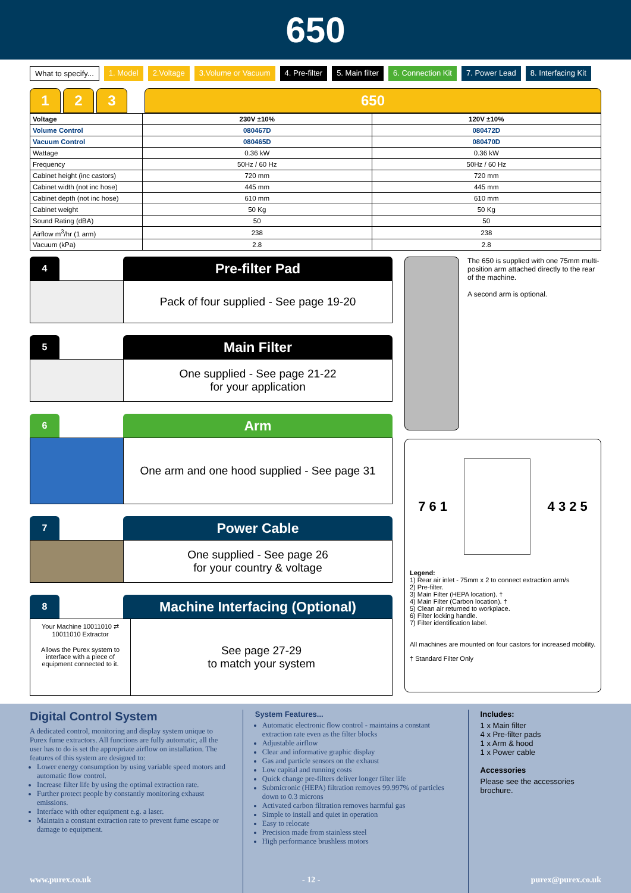650
What to specify... 1. Model 2.Voltage 3.Volume or Vacuum 4. Pre-filter 5. Main filter 6. Connection Kit 7. Power Lead 8. Interfacing Kit
1 2 3 650
| Voltage | 230V ±10% | 120V ±10% |
| --- | --- | --- |
| Volume Control | 080467D | 080472D |
| Vacuum Control | 080465D | 080470D |
| Wattage | 0.36 kW | 0.36 kW |
| Frequency | 50Hz / 60 Hz | 50Hz / 60 Hz |
| Cabinet height (inc castors) | 720 mm | 720 mm |
| Cabinet width (not inc hose) | 445 mm | 445 mm |
| Cabinet depth (not inc hose) | 610 mm | 610 mm |
| Cabinet weight | 50 Kg | 50 Kg |
| Sound Rating (dBA) | 50 | 50 |
| Airflow m<sup>3</sup>/hr (1 arm) | 238 | 238 |
| Vacuum (kPa) | 2.8 | 2.8 |
4
Pre-filter Pad
Pack of four supplied - See page 19-20
5
Main Filter
One supplied - See page 21-22
for your application
6
Arm
One arm and one hood supplied - See page 31
7
Power Cable
One supplied - See page 26
for your country & voltage
8
Machine Interfacing (Optional)
Your Machine 10011010 ⇄ 10011010 Extractor
Allows the Purex system to interface with a piece of equipment connected to it.
See page 27-29
to match your system
The 650 is supplied with one 75mm multi- position arm attached directly to the rear of the machine.
A second arm is optional.
7 6 1 4 3 2 5
Legend:
1) Rear air inlet - 75mm x 2 to connect extraction arm/s
2) Pre-filter.
3) Main Filter (HEPA location). †
4) Main Filter (Carbon location). †
5) Clean air returned to workplace.
6) Filter locking handle.
7) Filter identification label.
All machines are mounted on four castors for increased mobility.
† Standard Filter Only
Digital Control System
A dedicated control, monitoring and display system unique to Purex fume extractors. All functions are fully automatic, all the user has to do is set the appropriate airflow on installation. The features of this system are designed to:
Lower energy consumption by using variable speed motors and automatic flow control.
Increase filter life by using the optimal extraction rate.
Further protect people by constantly monitoring exhaust emissions.
Interface with other equipment e.g. a laser.
Maintain a constant extraction rate to prevent fume escape or damage to equipment.
System Features...
Automatic electronic flow control - maintains a constant extraction rate even as the filter blocks
Adjustable airflow
Clear and informative graphic display
Gas and particle sensors on the exhaust
Low capital and running costs
Quick change pre-filters deliver longer filter life
Submicronic (HEPA) filtration removes 99.997% of particles down to 0.3 microns
Activated carbon filtration removes harmful gas
Simple to install and quiet in operation
Easy to relocate
Precision made from stainless steel
High performance brushless motors
Includes:
1 x Main filter
4 x Pre-filter pads
1 x Arm & hood
1 x Power cable
Accessories
Please see the accessories brochure.
www.purex.co.uk - 12 - purex@purex.co.uk